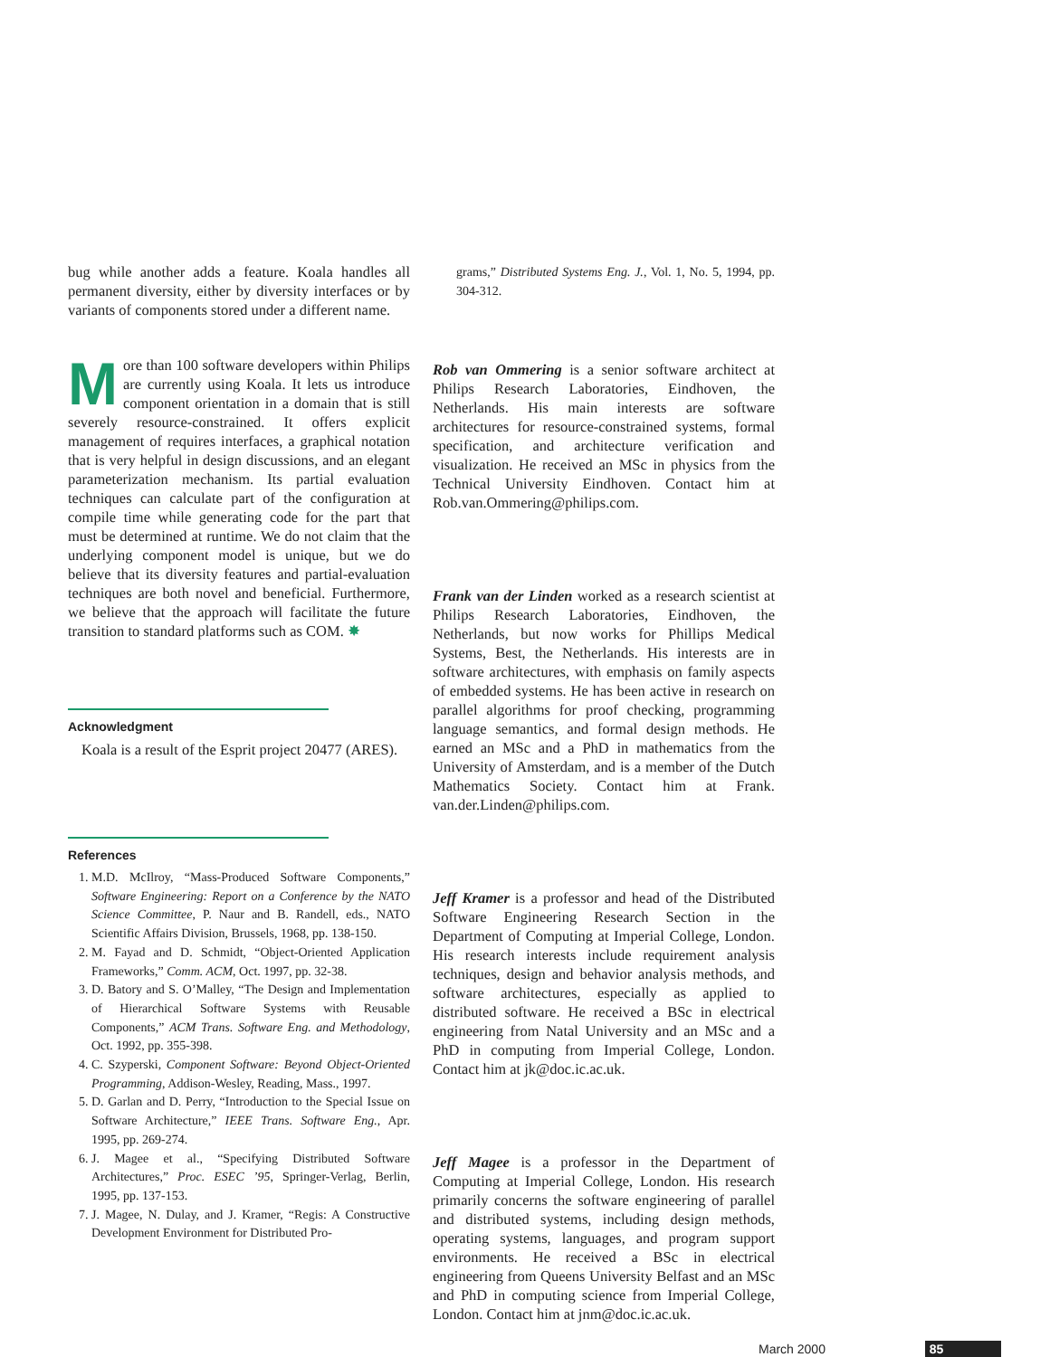bug while another adds a feature. Koala handles all permanent diversity, either by diversity interfaces or by variants of components stored under a different name.
More than 100 software developers within Philips are currently using Koala. It lets us introduce component orientation in a domain that is still severely resource-constrained. It offers explicit management of requires interfaces, a graphical notation that is very helpful in design discussions, and an elegant parameterization mechanism. Its partial evaluation techniques can calculate part of the configuration at compile time while generating code for the part that must be determined at runtime. We do not claim that the underlying component model is unique, but we do believe that its diversity features and partial-evaluation techniques are both novel and beneficial. Furthermore, we believe that the approach will facilitate the future transition to standard platforms such as COM. ✸
Acknowledgment
Koala is a result of the Esprit project 20477 (ARES).
References
1. M.D. McIlroy, “Mass-Produced Software Components,” Software Engineering: Report on a Conference by the NATO Science Committee, P. Naur and B. Randell, eds., NATO Scientific Affairs Division, Brussels, 1968, pp. 138-150.
2. M. Fayad and D. Schmidt, “Object-Oriented Application Frameworks,” Comm. ACM, Oct. 1997, pp. 32-38.
3. D. Batory and S. O’Malley, “The Design and Implementation of Hierarchical Software Systems with Reusable Components,” ACM Trans. Software Eng. and Methodology, Oct. 1992, pp. 355-398.
4. C. Szyperski, Component Software: Beyond Object-Oriented Programming, Addison-Wesley, Reading, Mass., 1997.
5. D. Garlan and D. Perry, “Introduction to the Special Issue on Software Architecture,” IEEE Trans. Software Eng., Apr. 1995, pp. 269-274.
6. J. Magee et al., “Specifying Distributed Software Architectures,” Proc. ESEC ’95, Springer-Verlag, Berlin, 1995, pp. 137-153.
7. J. Magee, N. Dulay, and J. Kramer, “Regis: A Constructive Development Environment for Distributed Pro-
grams,” Distributed Systems Eng. J., Vol. 1, No. 5, 1994, pp. 304-312.
Rob van Ommering is a senior software architect at Philips Research Laboratories, Eindhoven, the Netherlands. His main interests are software architectures for resource-constrained systems, formal specification, and architecture verification and visualization. He received an MSc in physics from the Technical University Eindhoven. Contact him at Rob.van.Ommering@philips.com.
Frank van der Linden worked as a research scientist at Philips Research Laboratories, Eindhoven, the Netherlands, but now works for Phillips Medical Systems, Best, the Netherlands. His interests are in software architectures, with emphasis on family aspects of embedded systems. He has been active in research on parallel algorithms for proof checking, programming language semantics, and formal design methods. He earned an MSc and a PhD in mathematics from the University of Amsterdam, and is a member of the Dutch Mathematics Society. Contact him at Frank. van.der.Linden@philips.com.
Jeff Kramer is a professor and head of the Distributed Software Engineering Research Section in the Department of Computing at Imperial College, London. His research interests include requirement analysis techniques, design and behavior analysis methods, and software architectures, especially as applied to distributed software. He received a BSc in electrical engineering from Natal University and an MSc and a PhD in computing from Imperial College, London. Contact him at jk@doc.ic.ac.uk.
Jeff Magee is a professor in the Department of Computing at Imperial College, London. His research primarily concerns the software engineering of parallel and distributed systems, including design methods, operating systems, languages, and program support environments. He received a BSc in electrical engineering from Queens University Belfast and an MSc and PhD in computing science from Imperial College, London. Contact him at jnm@doc.ic.ac.uk.
March 2000 85